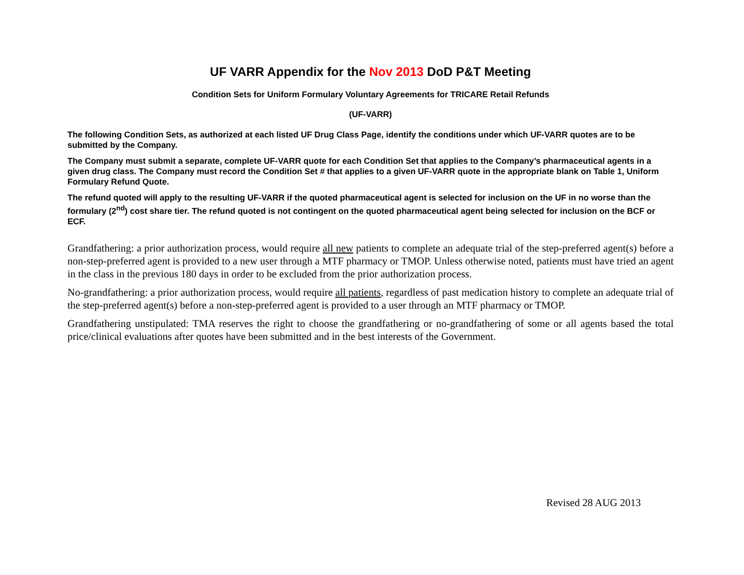UF VARR Appendix for the Nov 2013 DoD P&T Meeting
Condition Sets for Uniform Formulary Voluntary Agreements for TRICARE Retail Refunds
(UF-VARR)
The following Condition Sets, as authorized at each listed UF Drug Class Page, identify the conditions under which UF-VARR quotes are to be submitted by the Company.
The Company must submit a separate, complete UF-VARR quote for each Condition Set that applies to the Company’s pharmaceutical agents in a given drug class. The Company must record the Condition Set # that applies to a given UF-VARR quote in the appropriate blank on Table 1, Uniform Formulary Refund Quote.
The refund quoted will apply to the resulting UF-VARR if the quoted pharmaceutical agent is selected for inclusion on the UF in no worse than the formulary (2<sup>nd</sup>) cost share tier. The refund quoted is not contingent on the quoted pharmaceutical agent being selected for inclusion on the BCF or ECF.
Grandfathering: a prior authorization process, would require all new patients to complete an adequate trial of the step-preferred agent(s) before a non-step-preferred agent is provided to a new user through a MTF pharmacy or TMOP. Unless otherwise noted, patients must have tried an agent in the class in the previous 180 days in order to be excluded from the prior authorization process.
No-grandfathering: a prior authorization process, would require all patients, regardless of past medication history to complete an adequate trial of the step-preferred agent(s) before a non-step-preferred agent is provided to a user through an MTF pharmacy or TMOP.
Grandfathering unstipulated: TMA reserves the right to choose the grandfathering or no-grandfathering of some or all agents based the total price/clinical evaluations after quotes have been submitted and in the best interests of the Government.
Revised 28 AUG 2013